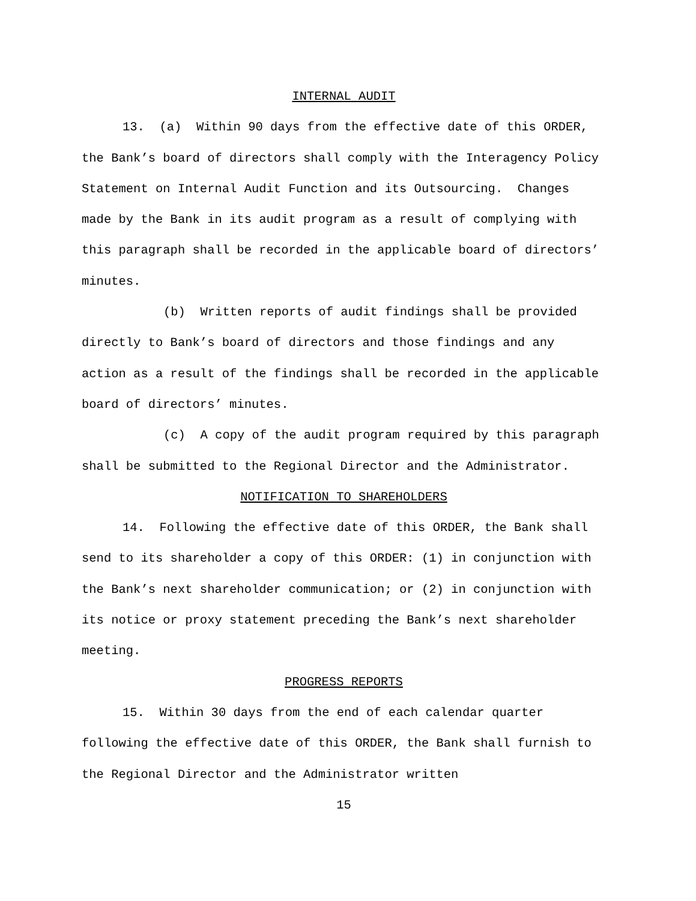INTERNAL AUDIT
13. (a) Within 90 days from the effective date of this ORDER, the Bank’s board of directors shall comply with the Interagency Policy Statement on Internal Audit Function and its Outsourcing. Changes made by the Bank in its audit program as a result of complying with this paragraph shall be recorded in the applicable board of directors’ minutes.
(b) Written reports of audit findings shall be provided directly to Bank’s board of directors and those findings and any action as a result of the findings shall be recorded in the applicable board of directors’ minutes.
(c) A copy of the audit program required by this paragraph shall be submitted to the Regional Director and the Administrator.
NOTIFICATION TO SHAREHOLDERS
14. Following the effective date of this ORDER, the Bank shall send to its shareholder a copy of this ORDER: (1) in conjunction with the Bank’s next shareholder communication; or (2) in conjunction with its notice or proxy statement preceding the Bank’s next shareholder meeting.
PROGRESS REPORTS
15. Within 30 days from the end of each calendar quarter following the effective date of this ORDER, the Bank shall furnish to the Regional Director and the Administrator written
15